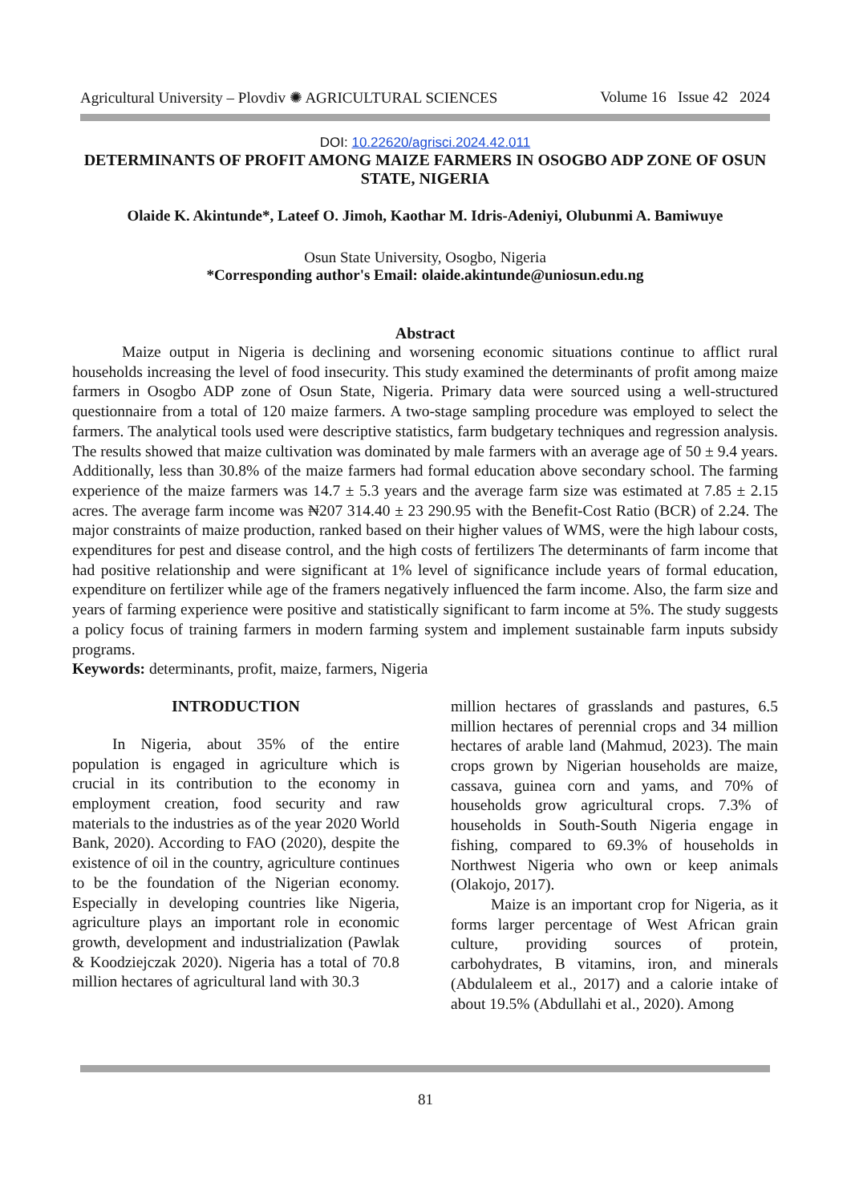Agricultural University – Plovdiv ✺ AGRICULTURAL SCIENCES Volume 16 Issue 42 2024
DOI: 10.22620/agrisci.2024.42.011
DETERMINANTS OF PROFIT AMONG MAIZE FARMERS IN OSOGBO ADP ZONE OF OSUN STATE, NIGERIA
Olaide K. Akintunde*, Lateef O. Jimoh, Kaothar M. Idris-Adeniyi, Olubunmi A. Bamiwuye
Osun State University, Osogbo, Nigeria
*Corresponding author's Email: olaide.akintunde@uniosun.edu.ng
Abstract
Maize output in Nigeria is declining and worsening economic situations continue to afflict rural households increasing the level of food insecurity. This study examined the determinants of profit among maize farmers in Osogbo ADP zone of Osun State, Nigeria. Primary data were sourced using a well-structured questionnaire from a total of 120 maize farmers. A two-stage sampling procedure was employed to select the farmers. The analytical tools used were descriptive statistics, farm budgetary techniques and regression analysis. The results showed that maize cultivation was dominated by male farmers with an average age of 50 ± 9.4 years. Additionally, less than 30.8% of the maize farmers had formal education above secondary school. The farming experience of the maize farmers was 14.7 ± 5.3 years and the average farm size was estimated at 7.85 ± 2.15 acres. The average farm income was ₦207 314.40 ± 23 290.95 with the Benefit-Cost Ratio (BCR) of 2.24. The major constraints of maize production, ranked based on their higher values of WMS, were the high labour costs, expenditures for pest and disease control, and the high costs of fertilizers The determinants of farm income that had positive relationship and were significant at 1% level of significance include years of formal education, expenditure on fertilizer while age of the framers negatively influenced the farm income. Also, the farm size and years of farming experience were positive and statistically significant to farm income at 5%. The study suggests a policy focus of training farmers in modern farming system and implement sustainable farm inputs subsidy programs.
Keywords: determinants, profit, maize, farmers, Nigeria
INTRODUCTION
In Nigeria, about 35% of the entire population is engaged in agriculture which is crucial in its contribution to the economy in employment creation, food security and raw materials to the industries as of the year 2020 World Bank, 2020). According to FAO (2020), despite the existence of oil in the country, agriculture continues to be the foundation of the Nigerian economy. Especially in developing countries like Nigeria, agriculture plays an important role in economic growth, development and industrialization (Pawlak & Koodziejczak 2020). Nigeria has a total of 70.8 million hectares of agricultural land with 30.3
million hectares of grasslands and pastures, 6.5 million hectares of perennial crops and 34 million hectares of arable land (Mahmud, 2023). The main crops grown by Nigerian households are maize, cassava, guinea corn and yams, and 70% of households grow agricultural crops. 7.3% of households in South-South Nigeria engage in fishing, compared to 69.3% of households in Northwest Nigeria who own or keep animals (Olakojo, 2017).
Maize is an important crop for Nigeria, as it forms larger percentage of West African grain culture, providing sources of protein, carbohydrates, B vitamins, iron, and minerals (Abdulaleem et al., 2017) and a calorie intake of about 19.5% (Abdullahi et al., 2020). Among
81